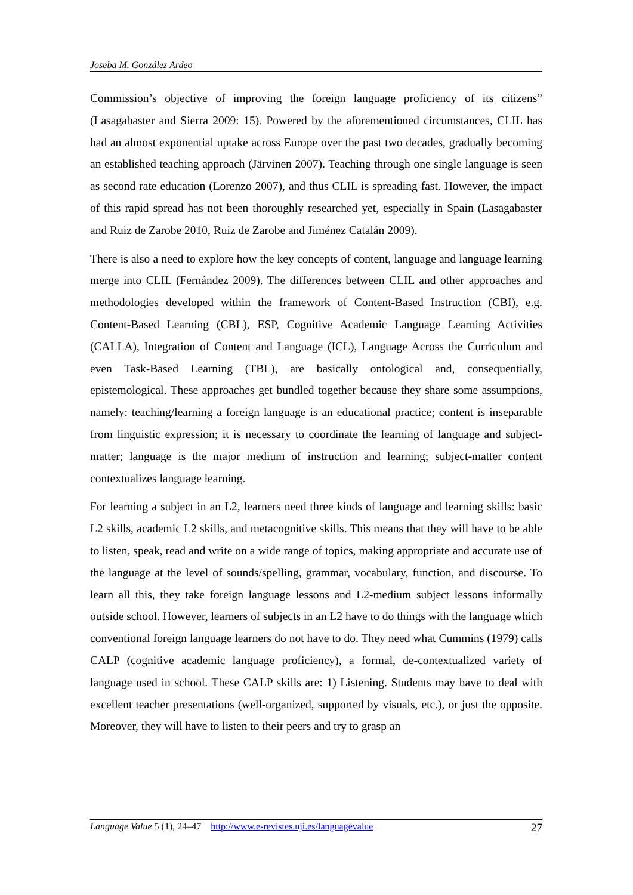Joseba M. González Ardeo
Commission’s objective of improving the foreign language proficiency of its citizens” (Lasagabaster and Sierra 2009: 15). Powered by the aforementioned circumstances, CLIL has had an almost exponential uptake across Europe over the past two decades, gradually becoming an established teaching approach (Järvinen 2007). Teaching through one single language is seen as second rate education (Lorenzo 2007), and thus CLIL is spreading fast. However, the impact of this rapid spread has not been thoroughly researched yet, especially in Spain (Lasagabaster and Ruiz de Zarobe 2010, Ruiz de Zarobe and Jiménez Catalán 2009).
There is also a need to explore how the key concepts of content, language and language learning merge into CLIL (Fernández 2009). The differences between CLIL and other approaches and methodologies developed within the framework of Content-Based Instruction (CBI), e.g. Content-Based Learning (CBL), ESP, Cognitive Academic Language Learning Activities (CALLA), Integration of Content and Language (ICL), Language Across the Curriculum and even Task-Based Learning (TBL), are basically ontological and, consequentially, epistemological. These approaches get bundled together because they share some assumptions, namely: teaching/learning a foreign language is an educational practice; content is inseparable from linguistic expression; it is necessary to coordinate the learning of language and subject-matter; language is the major medium of instruction and learning; subject-matter content contextualizes language learning.
For learning a subject in an L2, learners need three kinds of language and learning skills: basic L2 skills, academic L2 skills, and metacognitive skills. This means that they will have to be able to listen, speak, read and write on a wide range of topics, making appropriate and accurate use of the language at the level of sounds/spelling, grammar, vocabulary, function, and discourse. To learn all this, they take foreign language lessons and L2-medium subject lessons informally outside school. However, learners of subjects in an L2 have to do things with the language which conventional foreign language learners do not have to do. They need what Cummins (1979) calls CALP (cognitive academic language proficiency), a formal, de-contextualized variety of language used in school. These CALP skills are: 1) Listening. Students may have to deal with excellent teacher presentations (well-organized, supported by visuals, etc.), or just the opposite. Moreover, they will have to listen to their peers and try to grasp an
Language Value 5 (1), 24–47 http://www.e-revistes.uji.es/languagevalue 27